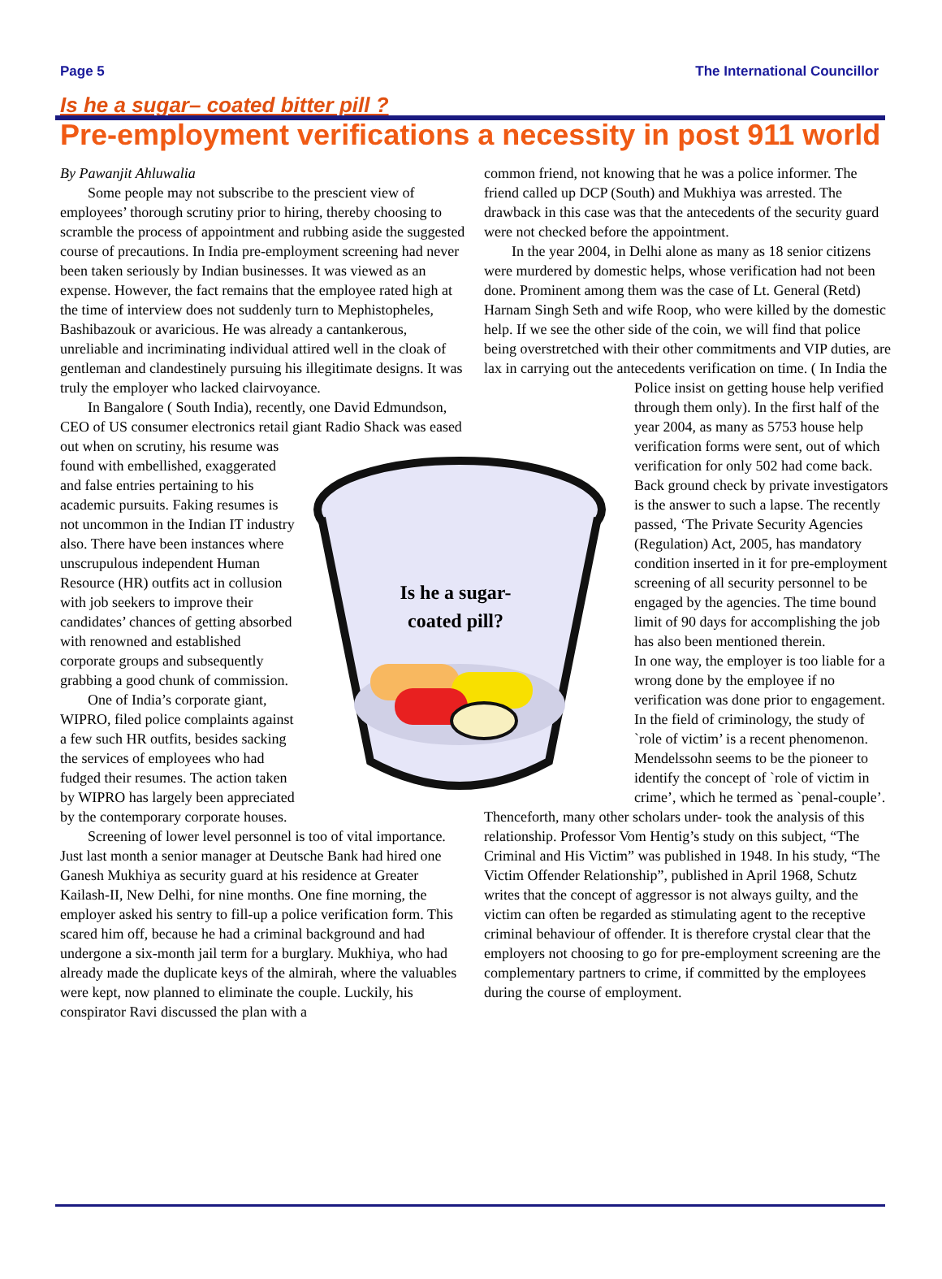Page 5 The International Councillor
Is he a sugar– coated bitter pill ?
Pre-employment verifications a necessity in post 911 world
By Pawanjit Ahluwalia
Some people may not subscribe to the prescient view of employees’ thorough scrutiny prior to hiring, thereby choosing to scramble the process of appointment and rubbing aside the suggested course of precautions. In India pre-employment screening had never been taken seriously by Indian businesses. It was viewed as an expense. However, the fact remains that the employee rated high at the time of interview does not suddenly turn to Mephistopheles, Bashibazouk or avaricious. He was already a cantankerous, unreliable and incriminating individual attired well in the cloak of gentleman and clandestinely pursuing his illegitimate designs. It was truly the employer who lacked clairvoyance.
In Bangalore ( South India), recently, one David Edmundson, CEO of US consumer electronics retail giant Radio Shack
Is he a sugar-
coated pill?
was eased out when on scrutiny, his resume was found with embellished, exaggerated and false entries pertaining to his academic pursuits. Faking resumes is not uncommon in the Indian IT industry also. There have been instances where unscrupulous independent Human Resource (HR) outfits act in collusion with job seekers to improve their candidates’ chances of getting absorbed with renowned and established corporate groups and subsequently grabbing a good chunk of commission.
One of India’s corporate giant, WIPRO, filed police complaints against a few such HR outfits, besides sacking the services of employees who had fudged their resumes. The action taken by WIPRO has largely been appreciated by the contemporary corporate houses.
Screening of lower level personnel is too of vital importance. Just last month a senior manager at Deutsche Bank had hired one Ganesh Mukhiya as security guard at his residence at Greater Kailash-II, New Delhi, for nine months. One fine morning, the employer asked his sentry to fill-up a police verification form. This scared him off, because he had a criminal background and had undergone a six-month jail term for a burglary. Mukhiya, who had already made the duplicate keys of the almirah, where the valuables were kept, now planned to eliminate the couple. Luckily, his conspirator Ravi discussed the plan with a
common friend, not knowing that he was a police informer. The friend called up DCP (South) and Mukhiya was arrested. The drawback in this case was that the antecedents of the security guard were not checked before the appointment.
In the year 2004, in Delhi alone as many as 18 senior citizens were murdered by domestic helps, whose verification had not been done. Prominent among them was the case of Lt. General (Retd) Harnam Singh Seth and wife Roop, who were killed by the domestic help. If we see the other side of the coin, we will find that police being overstretched with their other commitments and VIP duties, are lax in carrying out the antecedents verification on time. ( In India the Police insist on getting house help verified through them only). In the first half of the year 2004, as many as 5753 house help verification forms were sent, out of which verification for only 502 had come back. Back ground check by private investigators is the answer to such a lapse. The recently passed, ‘The Private Security Agencies (Regulation) Act, 2005, has mandatory condition inserted in it for pre-employment screening of all security personnel to be engaged by the agencies. The time bound limit of 90 days for accomplishing the job has also been mentioned therein.
In one way, the employer is too liable for a wrong done by the employee if no verification was done prior to engagement. In the field of criminology, the study of `role of victim’ is a recent phenomenon. Mendelssohn seems to be the pioneer to identify the concept of `role of victim in crime’, which he termed as `penal-couple’. Thenceforth, many other scholars under- took the analysis of this relationship. Professor Vom Hentig’s study on this subject, “The Criminal and His Victim” was published in 1948. In his study, “The Victim Offender Relationship”, published in April 1968, Schutz writes that the concept of aggressor is not always guilty, and the victim can often be regarded as stimulating agent to the receptive criminal behaviour of offender. It is therefore crystal clear that the employers not choosing to go for pre-employment screening are the complementary partners to crime, if committed by the employees during the course of employment.